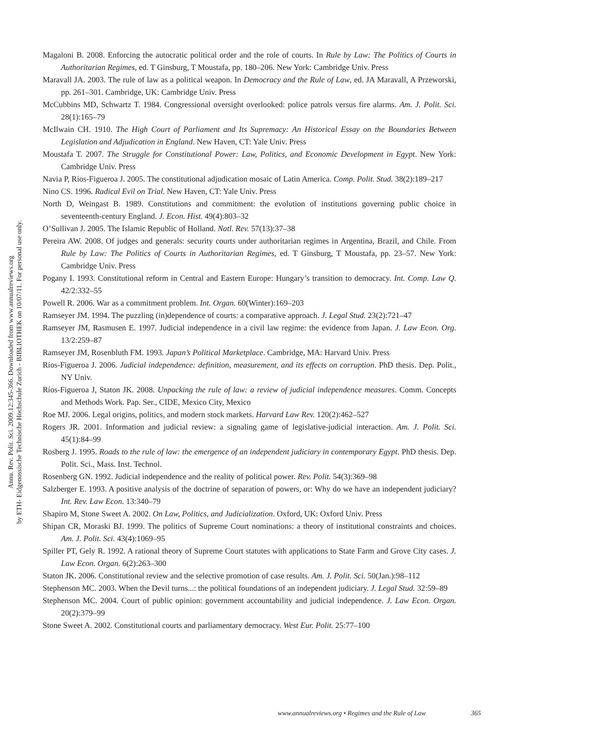Annu. Rev. Polit. Sci. 2009.12:345-366. Downloaded from www.annualreviews.org
by ETH- Eidgenossische Technische Hochschule Zurich - BIBLIOTHEK on 10/07/11. For personal use only.
Magaloni B. 2008. Enforcing the autocratic political order and the role of courts. In Rule by Law: The Politics of Courts in Authoritarian Regimes, ed. T Ginsburg, T Moustafa, pp. 180–206. New York: Cambridge Univ. Press
Maravall JA. 2003. The rule of law as a political weapon. In Democracy and the Rule of Law, ed. JA Maravall, A Przeworski, pp. 261–301. Cambridge, UK: Cambridge Univ. Press
McCubbins MD, Schwartz T. 1984. Congressional oversight overlooked: police patrols versus fire alarms. Am. J. Polit. Sci. 28(1):165–79
McIlwain CH. 1910. The High Court of Parliament and Its Supremacy: An Historical Essay on the Boundaries Between Legislation and Adjudication in England. New Haven, CT: Yale Univ. Press
Moustafa T. 2007. The Struggle for Constitutional Power: Law, Politics, and Economic Development in Egypt. New York: Cambridge Univ. Press
Navia P, Ríos-Figueroa J. 2005. The constitutional adjudication mosaic of Latin America. Comp. Polit. Stud. 38(2):189–217
Nino CS. 1996. Radical Evil on Trial. New Haven, CT: Yale Univ. Press
North D, Weingast B. 1989. Constitutions and commitment: the evolution of institutions governing public choice in seventeenth-century England. J. Econ. Hist. 49(4):803–32
O’Sullivan J. 2005. The Islamic Republic of Holland. Natl. Rev. 57(13):37–38
Pereira AW. 2008. Of judges and generals: security courts under authoritarian regimes in Argentina, Brazil, and Chile. From Rule by Law: The Politics of Courts in Authoritarian Regimes, ed. T Ginsburg, T Moustafa, pp. 23–57. New York: Cambridge Univ. Press
Pogany I. 1993. Constitutional reform in Central and Eastern Europe: Hungary’s transition to democracy. Int. Comp. Law Q. 42/2:332–55
Powell R. 2006. War as a commitment problem. Int. Organ. 60(Winter):169–203
Ramseyer JM. 1994. The puzzling (in)dependence of courts: a comparative approach. J. Legal Stud. 23(2):721–47
Ramseyer JM, Rasmusen E. 1997. Judicial independence in a civil law regime: the evidence from Japan. J. Law Econ. Org. 13/2:259–87
Ramseyer JM, Rosenbluth FM. 1993. Japan’s Political Marketplace. Cambridge, MA: Harvard Univ. Press
Ríos-Figueroa J. 2006. Judicial independence: definition, measurement, and its effects on corruption. PhD thesis. Dep. Polit., NY Univ.
Ríos-Figueroa J, Staton JK. 2008. Unpacking the rule of law: a review of judicial independence measures. Comm. Concepts and Methods Work. Pap. Ser., CIDE, Mexico City, Mexico
Roe MJ. 2006. Legal origins, politics, and modern stock markets. Harvard Law Rev. 120(2):462–527
Rogers JR. 2001. Information and judicial review: a signaling game of legislative-judicial interaction. Am. J. Polit. Sci. 45(1):84–99
Rosberg J. 1995. Roads to the rule of law: the emergence of an independent judiciary in contemporary Egypt. PhD thesis. Dep. Polit. Sci., Mass. Inst. Technol.
Rosenberg GN. 1992. Judicial independence and the reality of political power. Rev. Polit. 54(3):369–98
Salzberger E. 1993. A positive analysis of the doctrine of separation of powers, or: Why do we have an independent judiciary? Int. Rev. Law Econ. 13:340–79
Shapiro M, Stone Sweet A. 2002. On Law, Politics, and Judicialization. Oxford, UK: Oxford Univ. Press
Shipan CR, Moraski BJ. 1999. The politics of Supreme Court nominations: a theory of institutional constraints and choices. Am. J. Polit. Sci. 43(4):1069–95
Spiller PT, Gely R. 1992. A rational theory of Supreme Court statutes with applications to State Farm and Grove City cases. J. Law Econ. Organ. 6(2):263–300
Staton JK. 2006. Constitutional review and the selective promotion of case results. Am. J. Polit. Sci. 50(Jan.):98–112
Stephenson MC. 2003. When the Devil turns...: the political foundations of an independent judiciary. J. Legal Stud. 32:59–89
Stephenson MC. 2004. Court of public opinion: government accountability and judicial independence. J. Law Econ. Organ. 20(2):379–99
Stone Sweet A. 2002. Constitutional courts and parliamentary democracy. West Eur. Polit. 25:77–100
www.annualreviews.org • Regimes and the Rule of Law 365